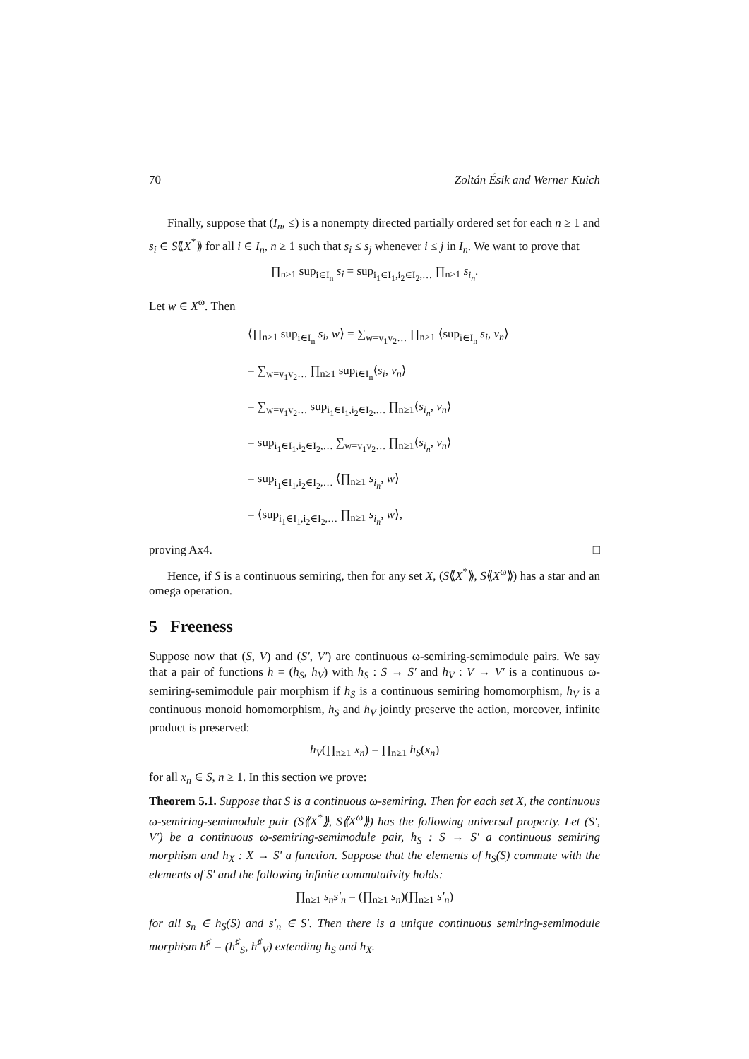70 Zoltán Ésik and Werner Kuich
Finally, suppose that (I<sub>n</sub>, ≤) is a nonempty directed partially ordered set for each n ≥ 1 and s<sub>i</sub> ∈ S⟪X<sup>*</sup>⟫ for all i ∈ I<sub>n</sub>, n ≥ 1 such that s<sub>i</sub> ≤ s<sub>j</sub> whenever i ≤ j in I<sub>n</sub>. We want to prove that
∏<sub>n≥1</sub> sup<sub>i∈I<sub>n</sub></sub> s<sub>i</sub> = sup<sub>i<sub>1</sub>∈I<sub>1</sub>,i<sub>2</sub>∈I<sub>2</sub>,…</sub> ∏<sub>n≥1</sub> s<sub>i<sub>n</sub></sub>.
Let w ∈ X<sup>ω</sup>. Then
⟨∏<sub>n≥1</sub> sup<sub>i∈I<sub>n</sub></sub> s<sub>i</sub>, w⟩ = ∑<sub>w=v<sub>1</sub>v<sub>2</sub>…</sub> ∏<sub>n≥1</sub> ⟨sup<sub>i∈I<sub>n</sub></sub> s<sub>i</sub>, v<sub>n</sub>⟩
= ∑<sub>w=v<sub>1</sub>v<sub>2</sub>…</sub> ∏<sub>n≥1</sub> sup<sub>i∈I<sub>n</sub></sub>⟨s<sub>i</sub>, v<sub>n</sub>⟩
= ∑<sub>w=v<sub>1</sub>v<sub>2</sub>…</sub> sup<sub>i<sub>1</sub>∈I<sub>1</sub>,i<sub>2</sub>∈I<sub>2</sub>,…</sub> ∏<sub>n≥1</sub>⟨s<sub>i<sub>n</sub></sub>, v<sub>n</sub>⟩
= sup<sub>i<sub>1</sub>∈I<sub>1</sub>,i<sub>2</sub>∈I<sub>2</sub>,…</sub> ∑<sub>w=v<sub>1</sub>v<sub>2</sub>…</sub> ∏<sub>n≥1</sub>⟨s<sub>i<sub>n</sub></sub>, v<sub>n</sub>⟩
= sup<sub>i<sub>1</sub>∈I<sub>1</sub>,i<sub>2</sub>∈I<sub>2</sub>,…</sub> ⟨∏<sub>n≥1</sub> s<sub>i<sub>n</sub></sub>, w⟩
= ⟨sup<sub>i<sub>1</sub>∈I<sub>1</sub>,i<sub>2</sub>∈I<sub>2</sub>,…</sub> ∏<sub>n≥1</sub> s<sub>i<sub>n</sub></sub>, w⟩,
proving Ax4. □
Hence, if S is a continuous semiring, then for any set X, (S⟪X<sup>*</sup>⟫, S⟪X<sup>ω</sup>⟫) has a star and an omega operation.
5 Freeness
Suppose now that (S, V) and (S′, V′) are continuous ω-semiring-semimodule pairs. We say that a pair of functions h = (h<sub>S</sub>, h<sub>V</sub>) with h<sub>S</sub> : S → S′ and h<sub>V</sub> : V → V′ is a continuous ω-semiring-semimodule pair morphism if h<sub>S</sub> is a continuous semiring homomorphism, h<sub>V</sub> is a continuous monoid homomorphism, h<sub>S</sub> and h<sub>V</sub> jointly preserve the action, moreover, infinite product is preserved:
h<sub>V</sub>(∏<sub>n≥1</sub> x<sub>n</sub>) = ∏<sub>n≥1</sub> h<sub>S</sub>(x<sub>n</sub>)
for all x<sub>n</sub> ∈ S, n ≥ 1. In this section we prove:
Theorem 5.1. Suppose that S is a continuous ω-semiring. Then for each set X, the continuous ω-semiring-semimodule pair (S⟪X<sup>*</sup>⟫, S⟪X<sup>ω</sup>⟫) has the following universal property. Let (S′, V′) be a continuous ω-semiring-semimodule pair, h<sub>S</sub> : S → S′ a continuous semiring morphism and h<sub>X</sub> : X → S′ a function. Suppose that the elements of h<sub>S</sub>(S) commute with the elements of S′ and the following infinite commutativity holds:
∏<sub>n≥1</sub> s<sub>n</sub>s′<sub>n</sub> = (∏<sub>n≥1</sub> s<sub>n</sub>)(∏<sub>n≥1</sub> s′<sub>n</sub>)
for all s<sub>n</sub> ∈ h<sub>S</sub>(S) and s′<sub>n</sub> ∈ S′. Then there is a unique continuous semiring-semimodule morphism h<sup>♯</sup> = (h<sup>♯</sup><sub>S</sub>, h<sup>♯</sup><sub>V</sub>) extending h<sub>S</sub> and h<sub>X</sub>.